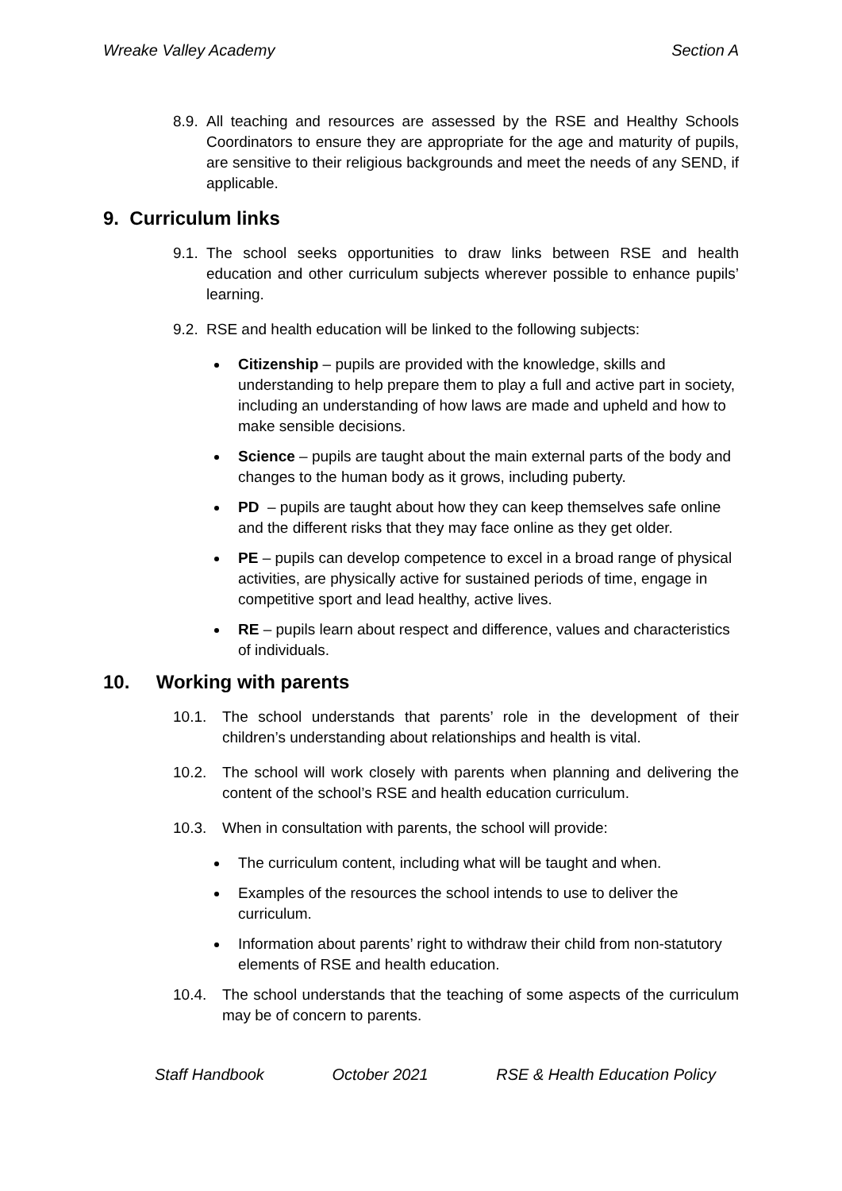Wreake Valley Academy Section A
8.9. All teaching and resources are assessed by the RSE and Healthy Schools Coordinators to ensure they are appropriate for the age and maturity of pupils, are sensitive to their religious backgrounds and meet the needs of any SEND, if applicable.
9. Curriculum links
9.1. The school seeks opportunities to draw links between RSE and health education and other curriculum subjects wherever possible to enhance pupils’ learning.
9.2. RSE and health education will be linked to the following subjects:
Citizenship – pupils are provided with the knowledge, skills and understanding to help prepare them to play a full and active part in society, including an understanding of how laws are made and upheld and how to make sensible decisions.
Science – pupils are taught about the main external parts of the body and changes to the human body as it grows, including puberty.
PD – pupils are taught about how they can keep themselves safe online and the different risks that they may face online as they get older.
PE – pupils can develop competence to excel in a broad range of physical activities, are physically active for sustained periods of time, engage in competitive sport and lead healthy, active lives.
RE – pupils learn about respect and difference, values and characteristics of individuals.
10. Working with parents
10.1. The school understands that parents’ role in the development of their children’s understanding about relationships and health is vital.
10.2. The school will work closely with parents when planning and delivering the content of the school’s RSE and health education curriculum.
10.3. When in consultation with parents, the school will provide:
The curriculum content, including what will be taught and when.
Examples of the resources the school intends to use to deliver the curriculum.
Information about parents’ right to withdraw their child from non-statutory elements of RSE and health education.
10.4. The school understands that the teaching of some aspects of the curriculum may be of concern to parents.
Staff Handbook October 2021 RSE & Health Education Policy